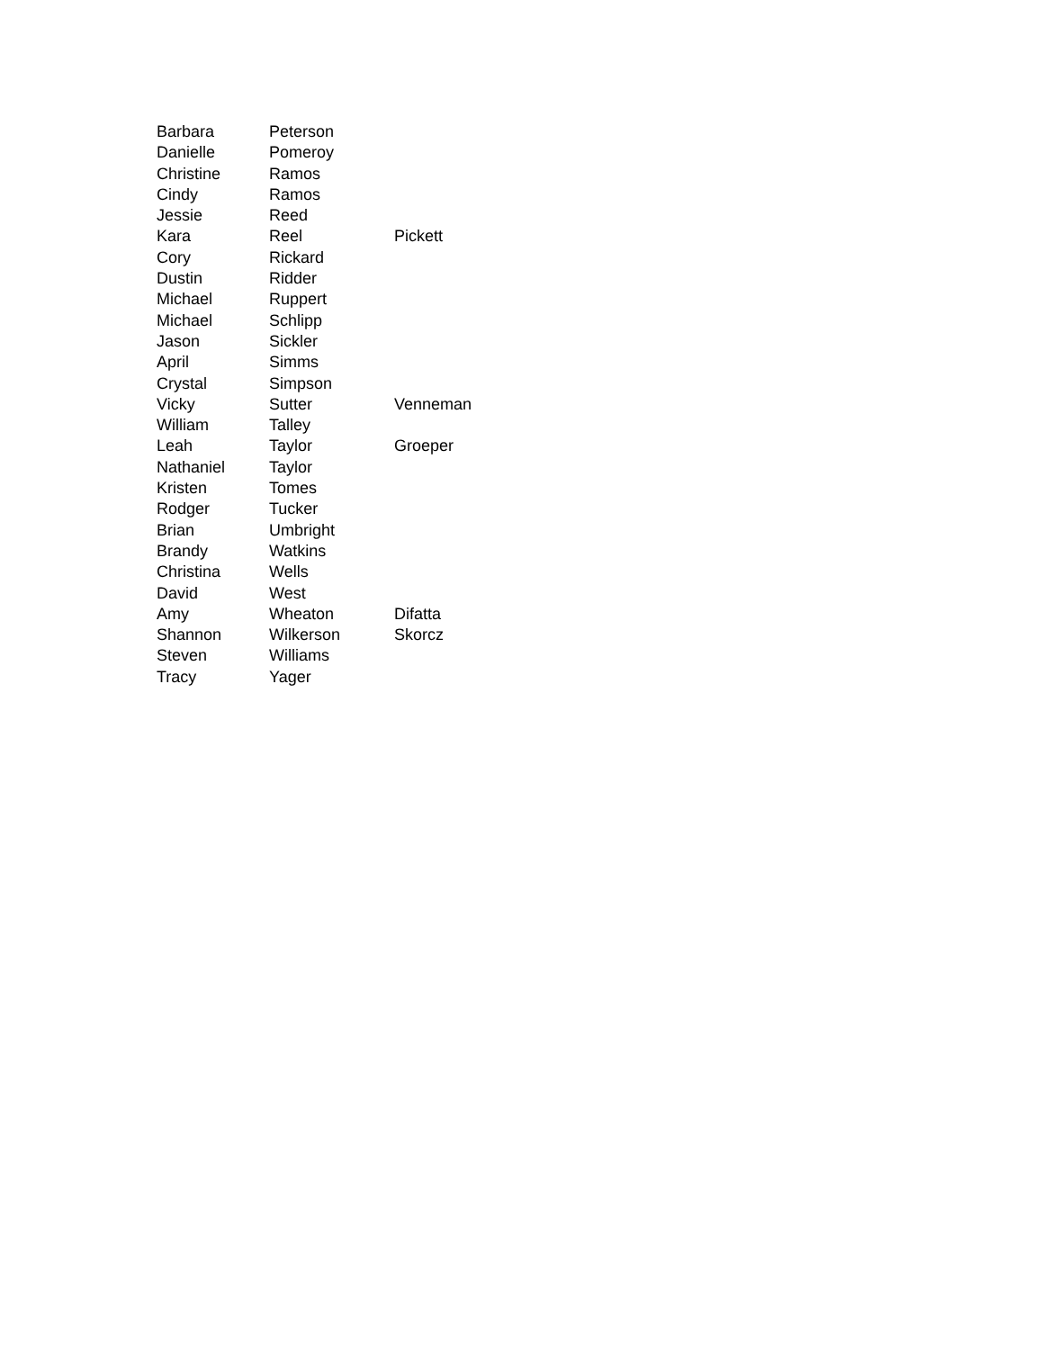| Barbara | Peterson | |
| Danielle | Pomeroy | |
| Christine | Ramos | |
| Cindy | Ramos | |
| Jessie | Reed | |
| Kara | Reel | Pickett |
| Cory | Rickard | |
| Dustin | Ridder | |
| Michael | Ruppert | |
| Michael | Schlipp | |
| Jason | Sickler | |
| April | Simms | |
| Crystal | Simpson | |
| Vicky | Sutter | Venneman |
| William | Talley | |
| Leah | Taylor | Groeper |
| Nathaniel | Taylor | |
| Kristen | Tomes | |
| Rodger | Tucker | |
| Brian | Umbright | |
| Brandy | Watkins | |
| Christina | Wells | |
| David | West | |
| Amy | Wheaton | Difatta |
| Shannon | Wilkerson | Skorcz |
| Steven | Williams | |
| Tracy | Yager | |